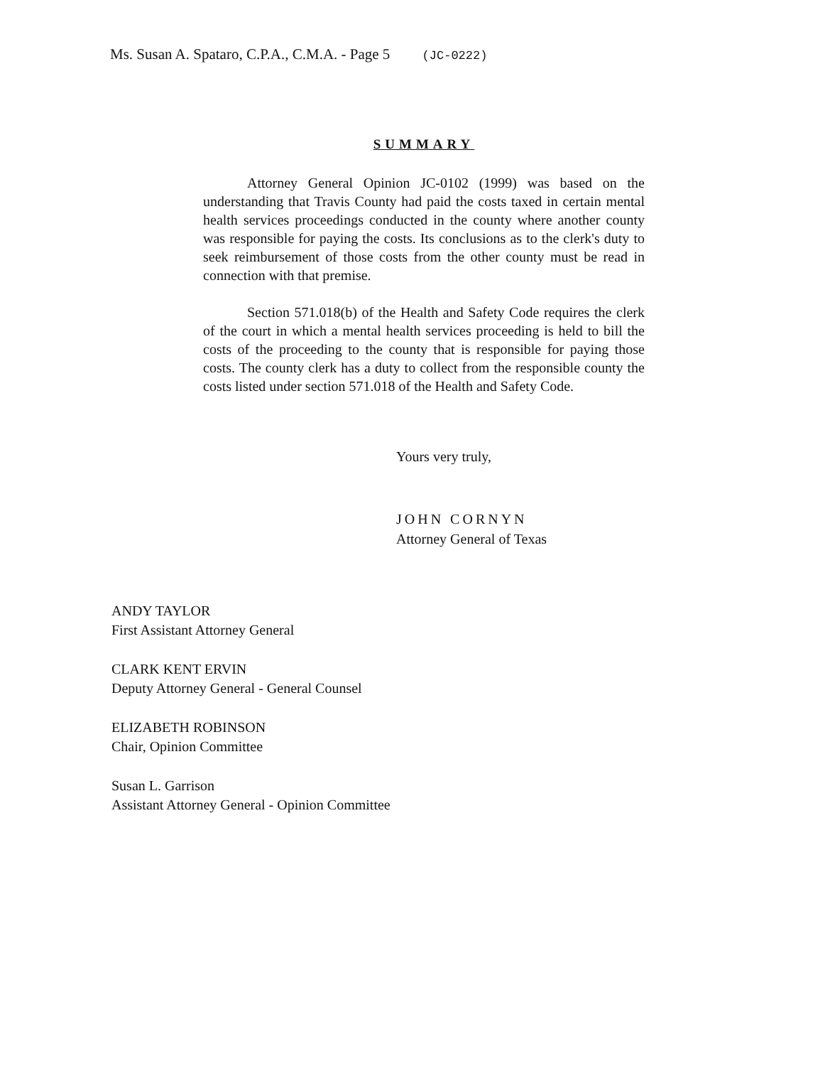Ms. Susan A. Spataro, C.P.A., C.M.A. - Page 5 (JC-0222)
SUMMARY
Attorney General Opinion JC-0102 (1999) was based on the understanding that Travis County had paid the costs taxed in certain mental health services proceedings conducted in the county where another county was responsible for paying the costs. Its conclusions as to the clerk's duty to seek reimbursement of those costs from the other county must be read in connection with that premise.
Section 571.018(b) of the Health and Safety Code requires the clerk of the court in which a mental health services proceeding is held to bill the costs of the proceeding to the county that is responsible for paying those costs. The county clerk has a duty to collect from the responsible county the costs listed under section 571.018 of the Health and Safety Code.
Yours very truly,
JOHN CORNYN
Attorney General of Texas
ANDY TAYLOR
First Assistant Attorney General
CLARK KENT ERVIN
Deputy Attorney General - General Counsel
ELIZABETH ROBINSON
Chair, Opinion Committee
Susan L. Garrison
Assistant Attorney General - Opinion Committee